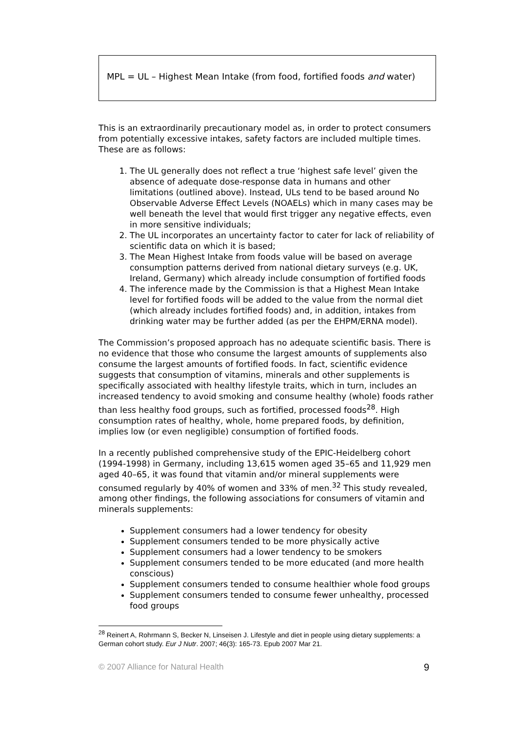MPL = UL – Highest Mean Intake (from food, fortified foods and water)
This is an extraordinarily precautionary model as, in order to protect consumers from potentially excessive intakes, safety factors are included multiple times. These are as follows:
1. The UL generally does not reflect a true ‘highest safe level’ given the absence of adequate dose-response data in humans and other limitations (outlined above). Instead, ULs tend to be based around No Observable Adverse Effect Levels (NOAELs) which in many cases may be well beneath the level that would first trigger any negative effects, even in more sensitive individuals;
2. The UL incorporates an uncertainty factor to cater for lack of reliability of scientific data on which it is based;
3. The Mean Highest Intake from foods value will be based on average consumption patterns derived from national dietary surveys (e.g. UK, Ireland, Germany) which already include consumption of fortified foods
4. The inference made by the Commission is that a Highest Mean Intake level for fortified foods will be added to the value from the normal diet (which already includes fortified foods) and, in addition, intakes from drinking water may be further added (as per the EHPM/ERNA model).
The Commission’s proposed approach has no adequate scientific basis. There is no evidence that those who consume the largest amounts of supplements also consume the largest amounts of fortified foods. In fact, scientific evidence suggests that consumption of vitamins, minerals and other supplements is specifically associated with healthy lifestyle traits, which in turn, includes an increased tendency to avoid smoking and consume healthy (whole) foods rather than less healthy food groups, such as fortified, processed foods<sup>28</sup>. High consumption rates of healthy, whole, home prepared foods, by definition, implies low (or even negligible) consumption of fortified foods.
In a recently published comprehensive study of the EPIC-Heidelberg cohort (1994-1998) in Germany, including 13,615 women aged 35–65 and 11,929 men aged 40–65, it was found that vitamin and/or mineral supplements were consumed regularly by 40% of women and 33% of men.<sup>32</sup> This study revealed, among other findings, the following associations for consumers of vitamin and minerals supplements:
Supplement consumers had a lower tendency for obesity
Supplement consumers tended to be more physically active
Supplement consumers had a lower tendency to be smokers
Supplement consumers tended to be more educated (and more health conscious)
Supplement consumers tended to consume healthier whole food groups
Supplement consumers tended to consume fewer unhealthy, processed food groups
<sup>28</sup> Reinert A, Rohrmann S, Becker N, Linseisen J. Lifestyle and diet in people using dietary supplements: a German cohort study. Eur J Nutr. 2007; 46(3): 165-73. Epub 2007 Mar 21.
© 2007 Alliance for Natural Health 9